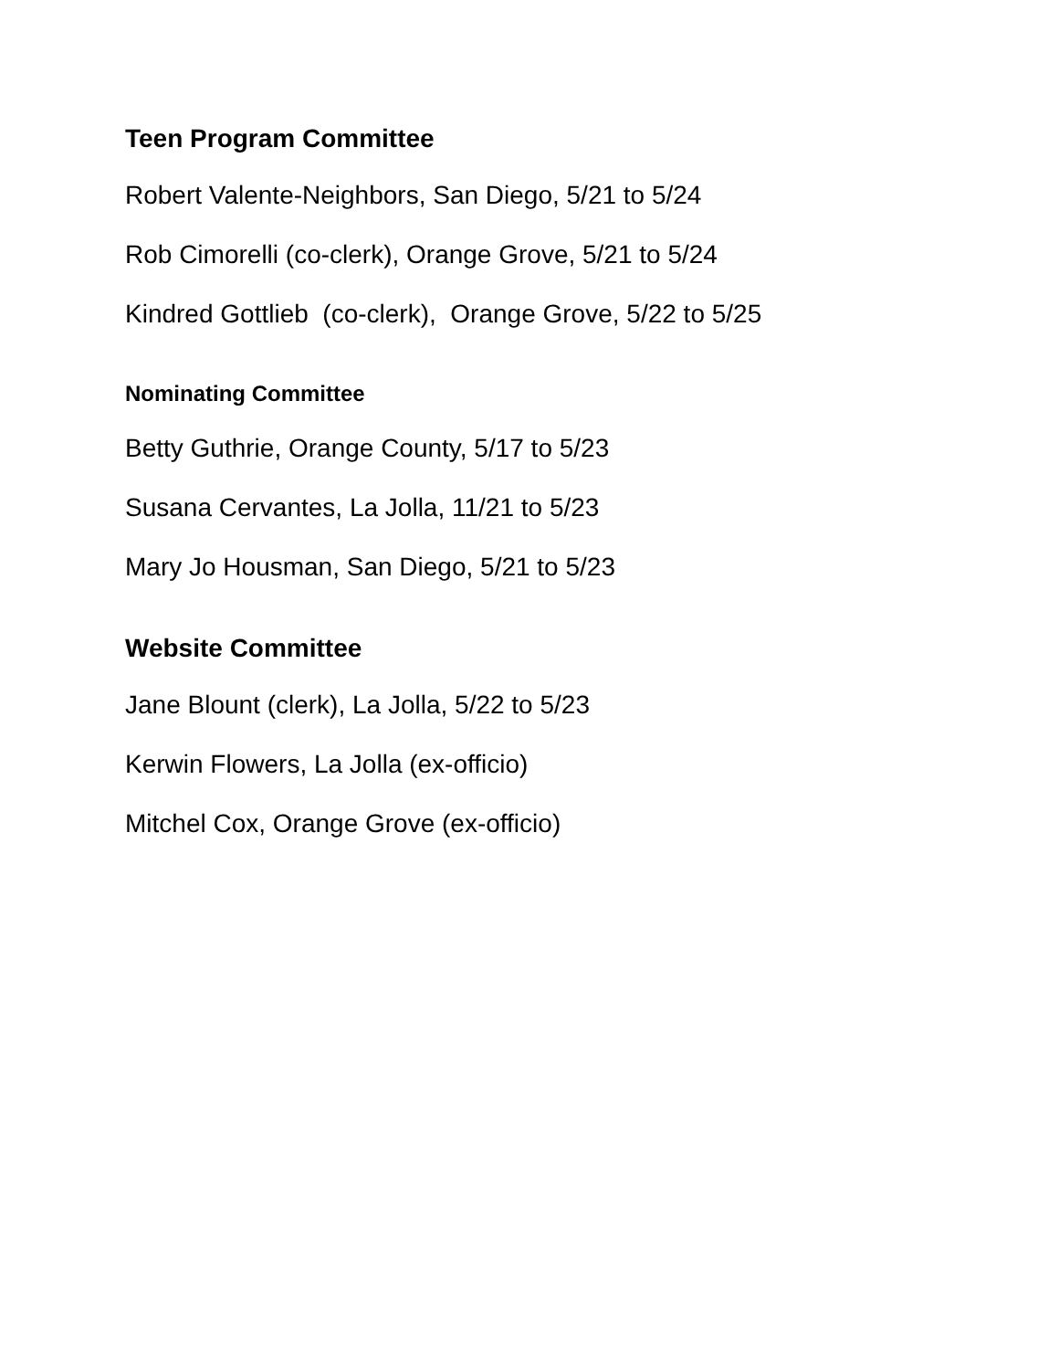Teen Program Committee
Robert Valente-Neighbors, San Diego, 5/21 to 5/24
Rob Cimorelli (co-clerk), Orange Grove, 5/21 to 5/24
Kindred Gottlieb (co-clerk), Orange Grove, 5/22 to 5/25
Nominating Committee
Betty Guthrie, Orange County, 5/17 to 5/23
Susana Cervantes, La Jolla, 11/21 to 5/23
Mary Jo Housman, San Diego, 5/21 to 5/23
Website Committee
Jane Blount (clerk), La Jolla, 5/22 to 5/23
Kerwin Flowers, La Jolla (ex-officio)
Mitchel Cox, Orange Grove (ex-officio)